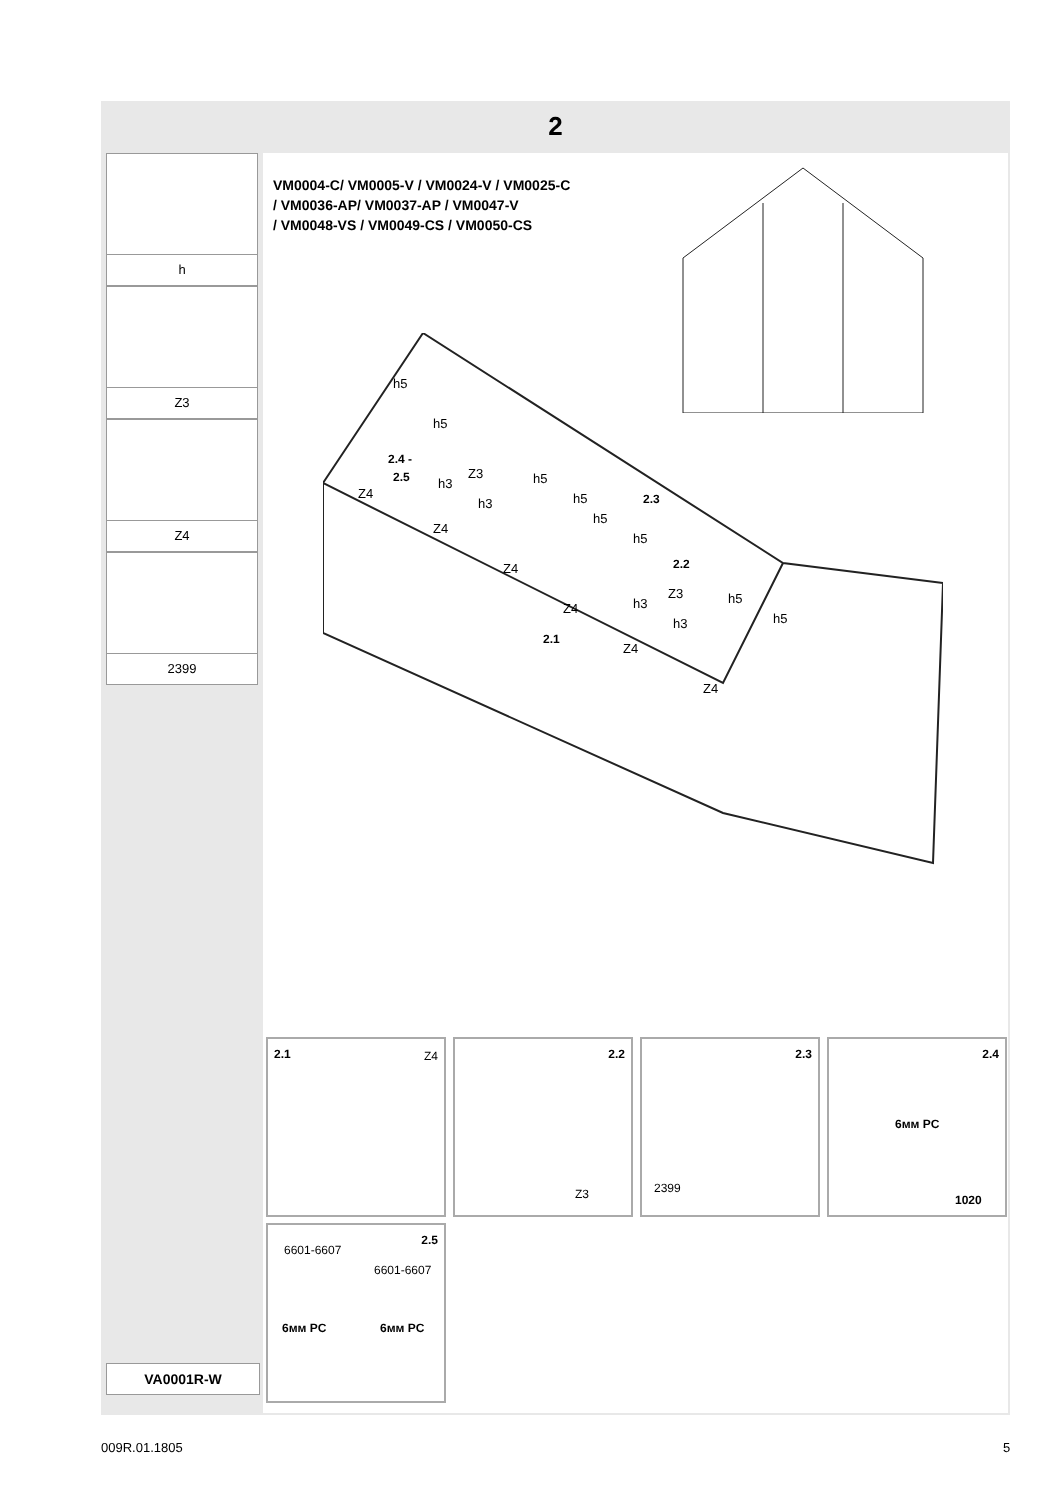2
h
Z3
Z4
2399
VA0001R-W
VM0004-C/ VM0005-V / VM0024-V / VM0025-C
/ VM0036-AP/ VM0037-AP / VM0047-V
/ VM0048-VS / VM0049-CS / VM0050-CS
h5
h5
Z4
Z4
Z4
Z4
Z4
Z4
Z3
h3
h3
h5
h5
h5
h5
h3
Z3
h3
h5
h5
2.4 -
2.5
2.3
2.2
2.1
2.1 Z4 2.2
Z3
2.3
2399
2.4
6мм PC
1020
2.5
6601-6607
6601-6607
6мм PC 6мм PC
009R.01.1805 5